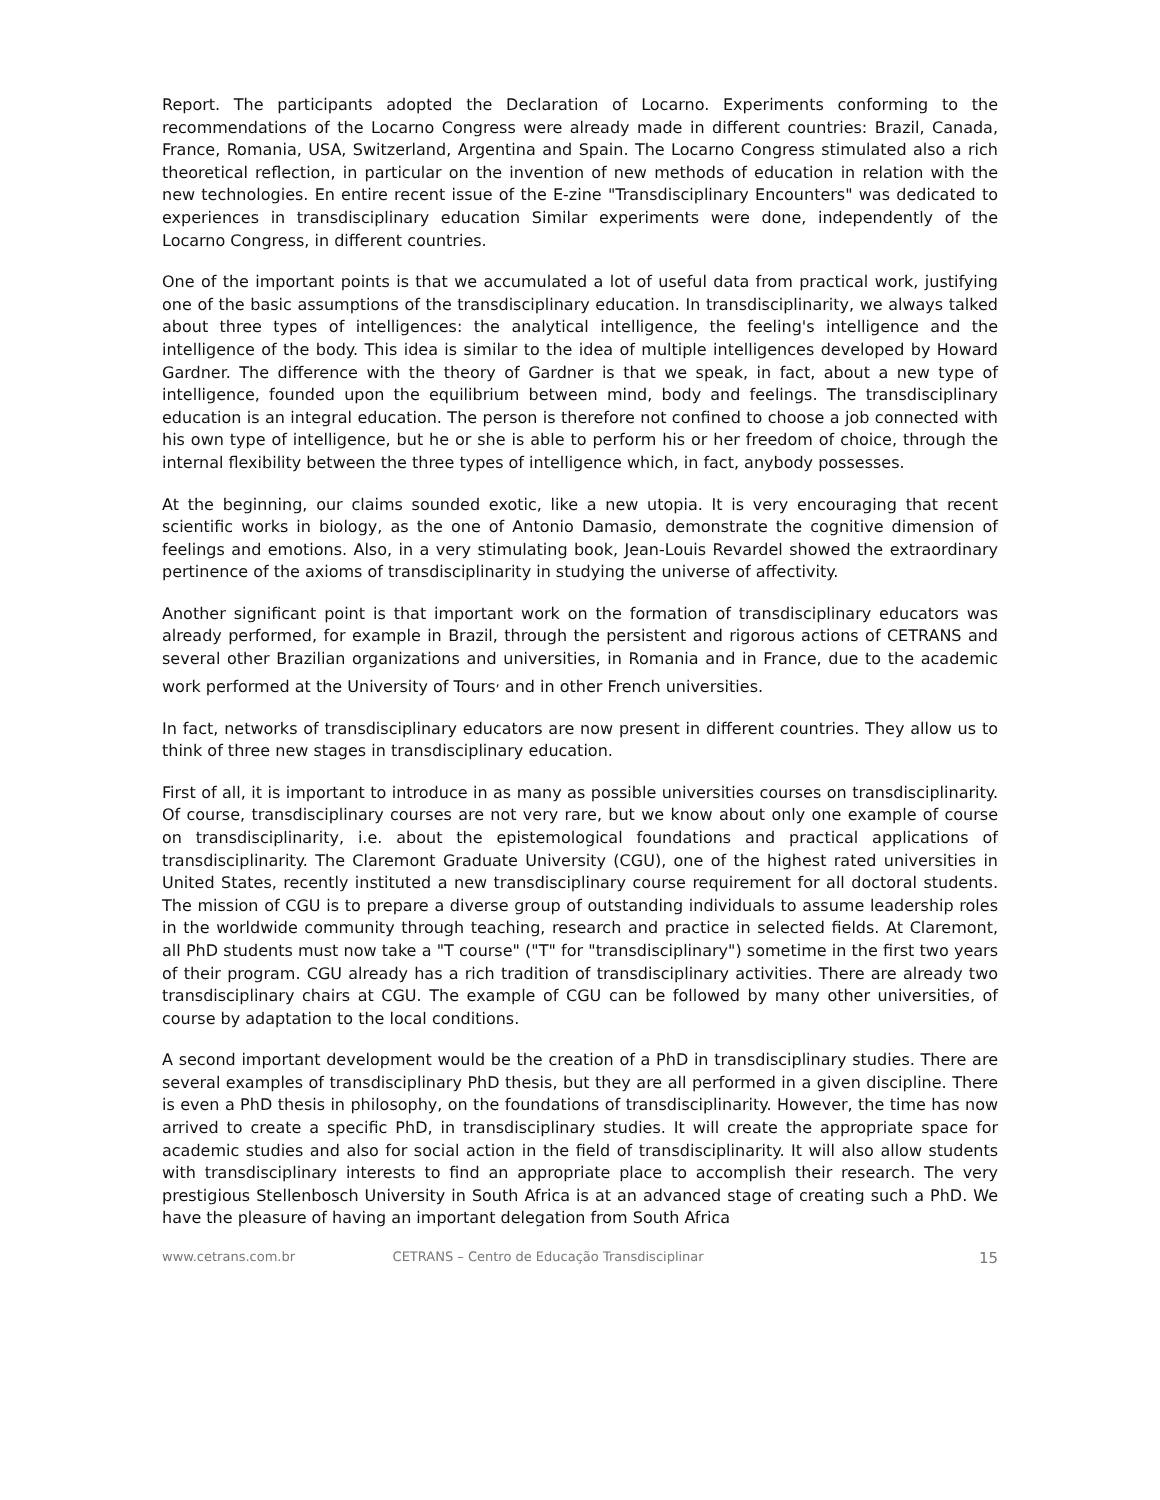Report. The participants adopted the Declaration of Locarno. Experiments conforming to the recommendations of the Locarno Congress were already made in different countries: Brazil, Canada, France, Romania, USA, Switzerland, Argentina and Spain. The Locarno Congress stimulated also a rich theoretical reflection, in particular on the invention of new methods of education in relation with the new technologies. En entire recent issue of the E-zine "Transdisciplinary Encounters" was dedicated to experiences in transdisciplinary education Similar experiments were done, independently of the Locarno Congress, in different countries.
One of the important points is that we accumulated a lot of useful data from practical work, justifying one of the basic assumptions of the transdisciplinary education. In transdisciplinarity, we always talked about three types of intelligences: the analytical intelligence, the feeling's intelligence and the intelligence of the body. This idea is similar to the idea of multiple intelligences developed by Howard Gardner. The difference with the theory of Gardner is that we speak, in fact, about a new type of intelligence, founded upon the equilibrium between mind, body and feelings. The transdisciplinary education is an integral education. The person is therefore not confined to choose a job connected with his own type of intelligence, but he or she is able to perform his or her freedom of choice, through the internal flexibility between the three types of intelligence which, in fact, anybody possesses.
At the beginning, our claims sounded exotic, like a new utopia. It is very encouraging that recent scientific works in biology, as the one of Antonio Damasio, demonstrate the cognitive dimension of feelings and emotions. Also, in a very stimulating book, Jean-Louis Revardel showed the extraordinary pertinence of the axioms of transdisciplinarity in studying the universe of affectivity.
Another significant point is that important work on the formation of transdisciplinary educators was already performed, for example in Brazil, through the persistent and rigorous actions of CETRANS and several other Brazilian organizations and universities, in Romania and in France, due to the academic work performed at the University of Tours<sup>,</sup> and in other French universities.
In fact, networks of transdisciplinary educators are now present in different countries. They allow us to think of three new stages in transdisciplinary education.
First of all, it is important to introduce in as many as possible universities courses on transdisciplinarity. Of course, transdisciplinary courses are not very rare, but we know about only one example of course on transdisciplinarity, i.e. about the epistemological foundations and practical applications of transdisciplinarity. The Claremont Graduate University (CGU), one of the highest rated universities in United States, recently instituted a new transdisciplinary course requirement for all doctoral students. The mission of CGU is to prepare a diverse group of outstanding individuals to assume leadership roles in the worldwide community through teaching, research and practice in selected fields. At Claremont, all PhD students must now take a "T course" ("T" for "transdisciplinary") sometime in the first two years of their program. CGU already has a rich tradition of transdisciplinary activities. There are already two transdisciplinary chairs at CGU. The example of CGU can be followed by many other universities, of course by adaptation to the local conditions.
A second important development would be the creation of a PhD in transdisciplinary studies. There are several examples of transdisciplinary PhD thesis, but they are all performed in a given discipline. There is even a PhD thesis in philosophy, on the foundations of transdisciplinarity. However, the time has now arrived to create a specific PhD, in transdisciplinary studies. It will create the appropriate space for academic studies and also for social action in the field of transdisciplinarity. It will also allow students with transdisciplinary interests to find an appropriate place to accomplish their research. The very prestigious Stellenbosch University in South Africa is at an advanced stage of creating such a PhD. We have the pleasure of having an important delegation from South Africa
www.cetrans.com.br CETRANS – Centro de Educação Transdisciplinar 15